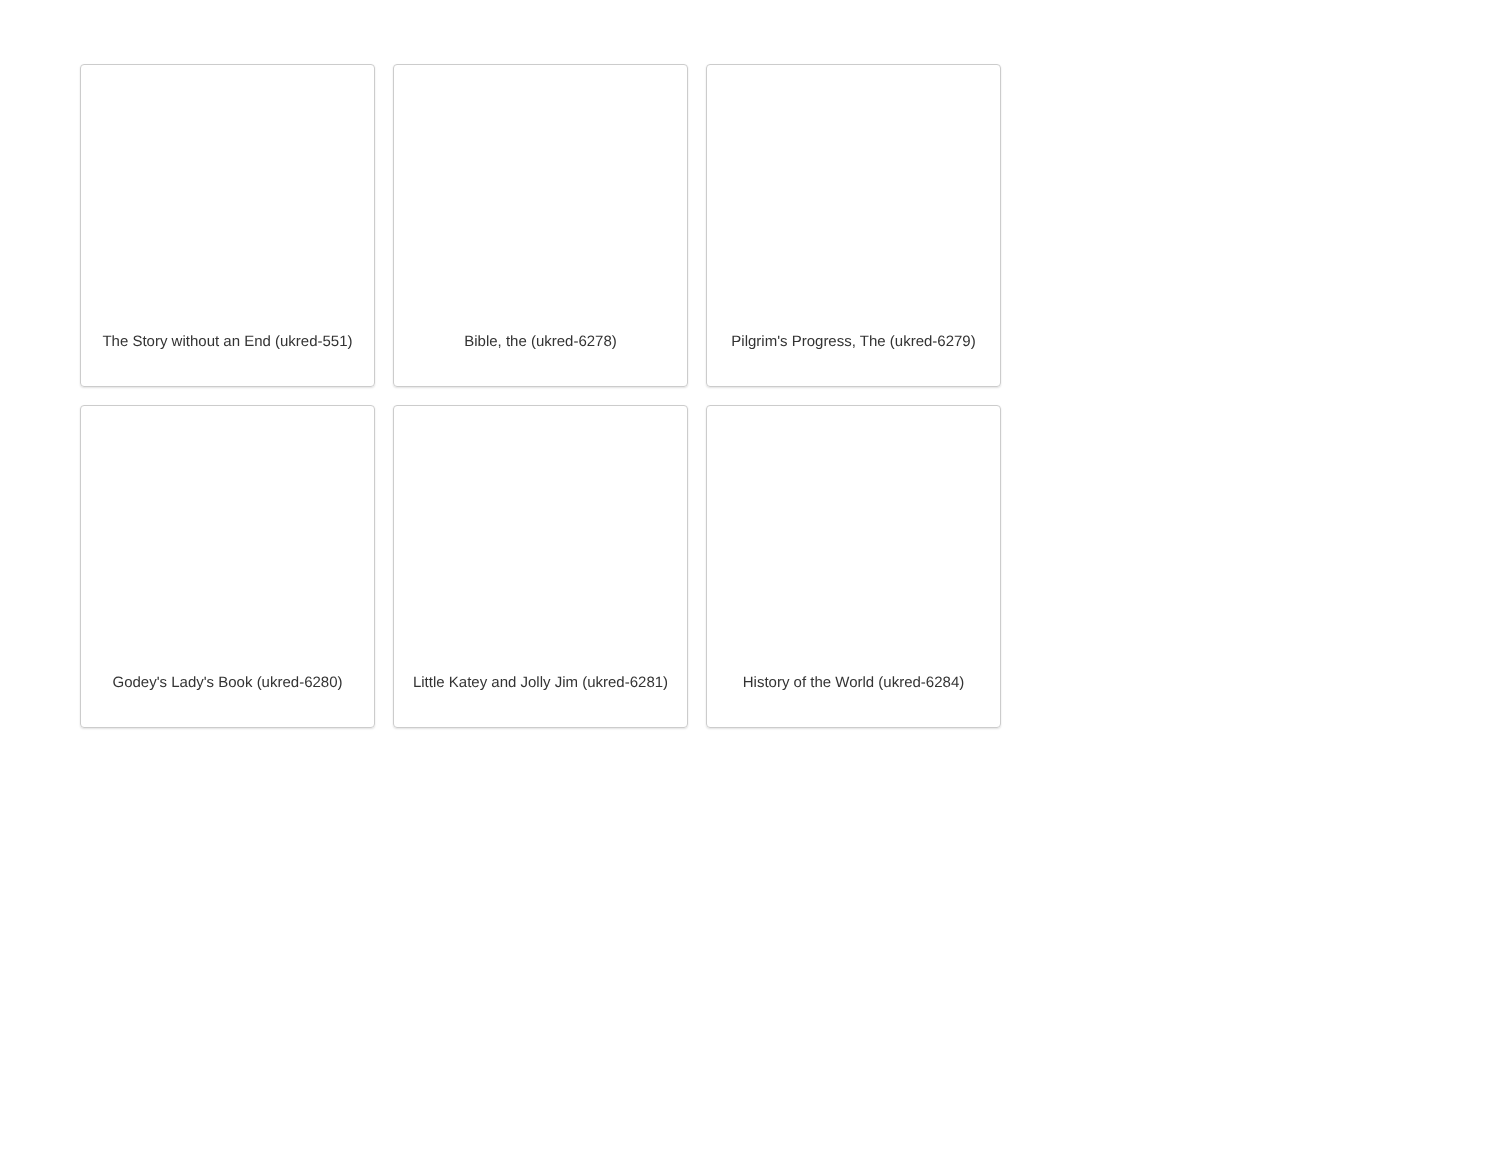The Story without an End (ukred-551)
Bible, the (ukred-6278)
Pilgrim's Progress, The (ukred-6279)
Godey's Lady's Book (ukred-6280)
Little Katey and Jolly Jim (ukred-6281)
History of the World (ukred-6284)